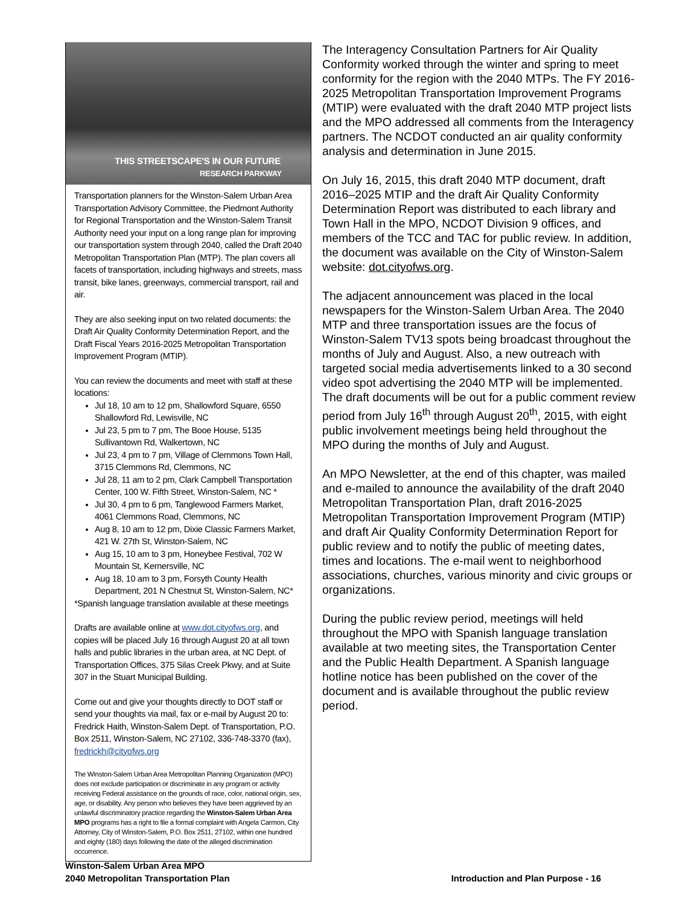THIS STREETSCAPE'S IN OUR FUTURE
RESEARCH PARKWAY
Transportation planners for the Winston-Salem Urban Area Transportation Advisory Committee, the Piedmont Authority for Regional Transportation and the Winston-Salem Transit Authority need your input on a long range plan for improving our transportation system through 2040, called the Draft 2040 Metropolitan Transportation Plan (MTP). The plan covers all facets of transportation, including highways and streets, mass transit, bike lanes, greenways, commercial transport, rail and air.
They are also seeking input on two related documents: the Draft Air Quality Conformity Determination Report, and the Draft Fiscal Years 2016-2025 Metropolitan Transportation Improvement Program (MTIP).
You can review the documents and meet with staff at these locations:
Jul 18, 10 am to 12 pm, Shallowford Square, 6550 Shallowford Rd, Lewisville, NC
Jul 23, 5 pm to 7 pm, The Booe House, 5135 Sullivantown Rd, Walkertown, NC
Jul 23, 4 pm to 7 pm, Village of Clemmons Town Hall, 3715 Clemmons Rd, Clemmons, NC
Jul 28, 11 am to 2 pm, Clark Campbell Transportation Center, 100 W. Fifth Street, Winston-Salem, NC *
Jul 30, 4 pm to 6 pm, Tanglewood Farmers Market, 4061 Clemmons Road, Clemmons, NC
Aug 8, 10 am to 12 pm, Dixie Classic Farmers Market, 421 W. 27th St, Winston-Salem, NC
Aug 15, 10 am to 3 pm, Honeybee Festival, 702 W Mountain St, Kernersville, NC
Aug 18, 10 am to 3 pm, Forsyth County Health Department, 201 N Chestnut St, Winston-Salem, NC*
*Spanish language translation available at these meetings
Drafts are available online at www.dot.cityofws.org, and copies will be placed July 16 through August 20 at all town halls and public libraries in the urban area, at NC Dept. of Transportation Offices, 375 Silas Creek Pkwy, and at Suite 307 in the Stuart Municipal Building.
Come out and give your thoughts directly to DOT staff or send your thoughts via mail, fax or e-mail by August 20 to: Fredrick Haith, Winston-Salem Dept. of Transportation, P.O. Box 2511, Winston-Salem, NC 27102, 336-748-3370 (fax), fredrickh@cityofws.org
The Winston-Salem Urban Area Metropolitan Planning Organization (MPO) does not exclude participation or discriminate in any program or activity receiving Federal assistance on the grounds of race, color, national origin, sex, age, or disability. Any person who believes they have been aggrieved by an unlawful discriminatory practice regarding the Winston-Salem Urban Area MPO programs has a right to file a formal complaint with Angela Carmon, City Attorney, City of Winston-Salem, P.O. Box 2511, 27102, within one hundred and eighty (180) days following the date of the alleged discrimination occurrence.
The Interagency Consultation Partners for Air Quality Conformity worked through the winter and spring to meet conformity for the region with the 2040 MTPs. The FY 2016-2025 Metropolitan Transportation Improvement Programs (MTIP) were evaluated with the draft 2040 MTP project lists and the MPO addressed all comments from the Interagency partners. The NCDOT conducted an air quality conformity analysis and determination in June 2015.
On July 16, 2015, this draft 2040 MTP document, draft 2016–2025 MTIP and the draft Air Quality Conformity Determination Report was distributed to each library and Town Hall in the MPO, NCDOT Division 9 offices, and members of the TCC and TAC for public review. In addition, the document was available on the City of Winston-Salem website: dot.cityofws.org.
The adjacent announcement was placed in the local newspapers for the Winston-Salem Urban Area. The 2040 MTP and three transportation issues are the focus of Winston-Salem TV13 spots being broadcast throughout the months of July and August. Also, a new outreach with targeted social media advertisements linked to a 30 second video spot advertising the 2040 MTP will be implemented. The draft documents will be out for a public comment review period from July 16<sup>th</sup> through August 20<sup>th</sup>, 2015, with eight public involvement meetings being held throughout the MPO during the months of July and August.
An MPO Newsletter, at the end of this chapter, was mailed and e-mailed to announce the availability of the draft 2040 Metropolitan Transportation Plan, draft 2016-2025 Metropolitan Transportation Improvement Program (MTIP) and draft Air Quality Conformity Determination Report for public review and to notify the public of meeting dates, times and locations. The e-mail went to neighborhood associations, churches, various minority and civic groups or organizations.
During the public review period, meetings will held throughout the MPO with Spanish language translation available at two meeting sites, the Transportation Center and the Public Health Department. A Spanish language hotline notice has been published on the cover of the document and is available throughout the public review period.
Winston-Salem Urban Area MPO
2040 Metropolitan Transportation Plan
Introduction and Plan Purpose - 16